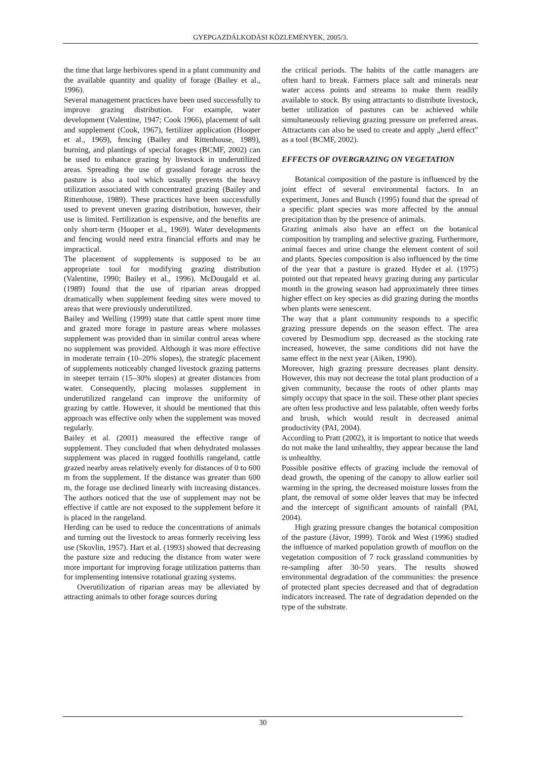GYEPGAZDÁLKODÁSI KÖZLEMÉNYEK, 2005/3.
the time that large herbivores spend in a plant community and the available quantity and quality of forage (Bailey et al., 1996).
Several management practices have been used successfully to improve grazing distribution. For example, water development (Valentine, 1947; Cook 1966), placement of salt and supplement (Cook, 1967), fertilizer application (Hooper et al., 1969), fencing (Bailey and Rittenhouse, 1989), burning, and plantings of special forages (BCMF, 2002) can be used to enhance grazing by livestock in underutilized areas. Spreading the use of grassland forage across the pasture is also a tool which usually prevents the heavy utilization associated with concentrated grazing (Bailey and Rittenhouse, 1989). These practices have been successfully used to prevent uneven grazing distribution, however, their use is limited. Fertilization is expensive, and the benefits are only short-term (Hooper et al., 1969). Water developments and fencing would need extra financial efforts and may be impractical.
The placement of supplements is supposed to be an appropriate tool for modifying grazing distribution (Valentine, 1990; Bailey et al., 1996). McDougald et al. (1989) found that the use of riparian areas dropped dramatically when supplement feeding sites were moved to areas that were previously underutilized.
Bailey and Welling (1999) state that cattle spent more time and grazed more forage in pasture areas where molasses supplement was provided than in similar control areas where no supplement was provided. Although it was more effective in moderate terrain (10–20% slopes), the strategic placement of supplements noticeably changed livestock grazing patterns in steeper terrain (15–30% slopes) at greater distances from water. Consequently, placing molasses supplement in underutilized rangeland can improve the uniformity of grazing by cattle. However, it should be mentioned that this approach was effective only when the supplement was moved regularly.
Bailey et al. (2001) measured the effective range of supplement. They concluded that when dehydrated molasses supplement was placed in rugged foothills rangeland, cattle grazed nearby areas relatively evenly for distances of 0 to 600 m from the supplement. If the distance was greater than 600 m, the forage use declined linearly with increasing distances. The authors noticed that the use of supplement may not be effective if cattle are not exposed to the supplement before it is placed in the rangeland.
Herding can be used to reduce the concentrations of animals and turning out the livestock to areas formerly receiving less use (Skovlin, 1957). Hart et al. (1993) showed that decreasing the pasture size and reducing the distance from water were more important for improving forage utilization patterns than for implementing intensive rotational grazing systems.
Overutilization of riparian areas may be alleviated by attracting animals to other forage sources during
the critical periods. The habits of the cattle managers are often hard to break. Farmers place salt and minerals near water access points and streams to make them readily available to stock. By using attractants to distribute livestock, better utilization of pastures can be achieved while simultaneously relieving grazing pressure on preferred areas. Attractants can also be used to create and apply „herd effect” as a tool (BCMF, 2002).
EFFECTS OF OVERGRAZING ON VEGETATION
Botanical composition of the pasture is influenced by the joint effect of several environmental factors. In an experiment, Jones and Bunch (1995) found that the spread of a specific plant species was more affected by the annual precipitation than by the presence of animals.
Grazing animals also have an effect on the botanical composition by trampling and selective grazing. Furthermore, animal faeces and urine change the element content of soil and plants. Species composition is also influenced by the time of the year that a pasture is grazed. Hyder et al. (1975) pointed out that repeated heavy grazing during any particular month in the growing season had approximately three times higher effect on key species as did grazing during the months when plants were senescent.
The way that a plant community responds to a specific grazing pressure depends on the season effect. The area covered by Desmodium spp. decreased as the stocking rate increased, however, the same conditions did not have the same effect in the next year (Aiken, 1990).
Moreover, high grazing pressure decreases plant density. However, this may not decrease the total plant production of a given community, because the roots of other plants may simply occupy that space in the soil. These other plant species are often less productive and less palatable, often weedy forbs and brush, which would result in decreased animal productivity (PAI, 2004).
According to Pratt (2002), it is important to notice that weeds do not make the land unhealthy, they appear because the land is unhealthy.
Possible positive effects of grazing include the removal of dead growth, the opening of the canopy to allow earlier soil warming in the spring, the decreased moisture losses from the plant, the removal of some older leaves that may be infected and the intercept of significant amounts of rainfall (PAI, 2004).
High grazing pressure changes the botanical composition of the pasture (Jávor, 1999). Török and West (1996) studied the influence of marked population growth of mouflon on the vegetation composition of 7 rock grassland communities by re-sampling after 30-50 years. The results showed environmental degradation of the communities: the presence of protected plant species decreased and that of degradation indicators increased. The rate of degradation depended on the type of the substrate.
30